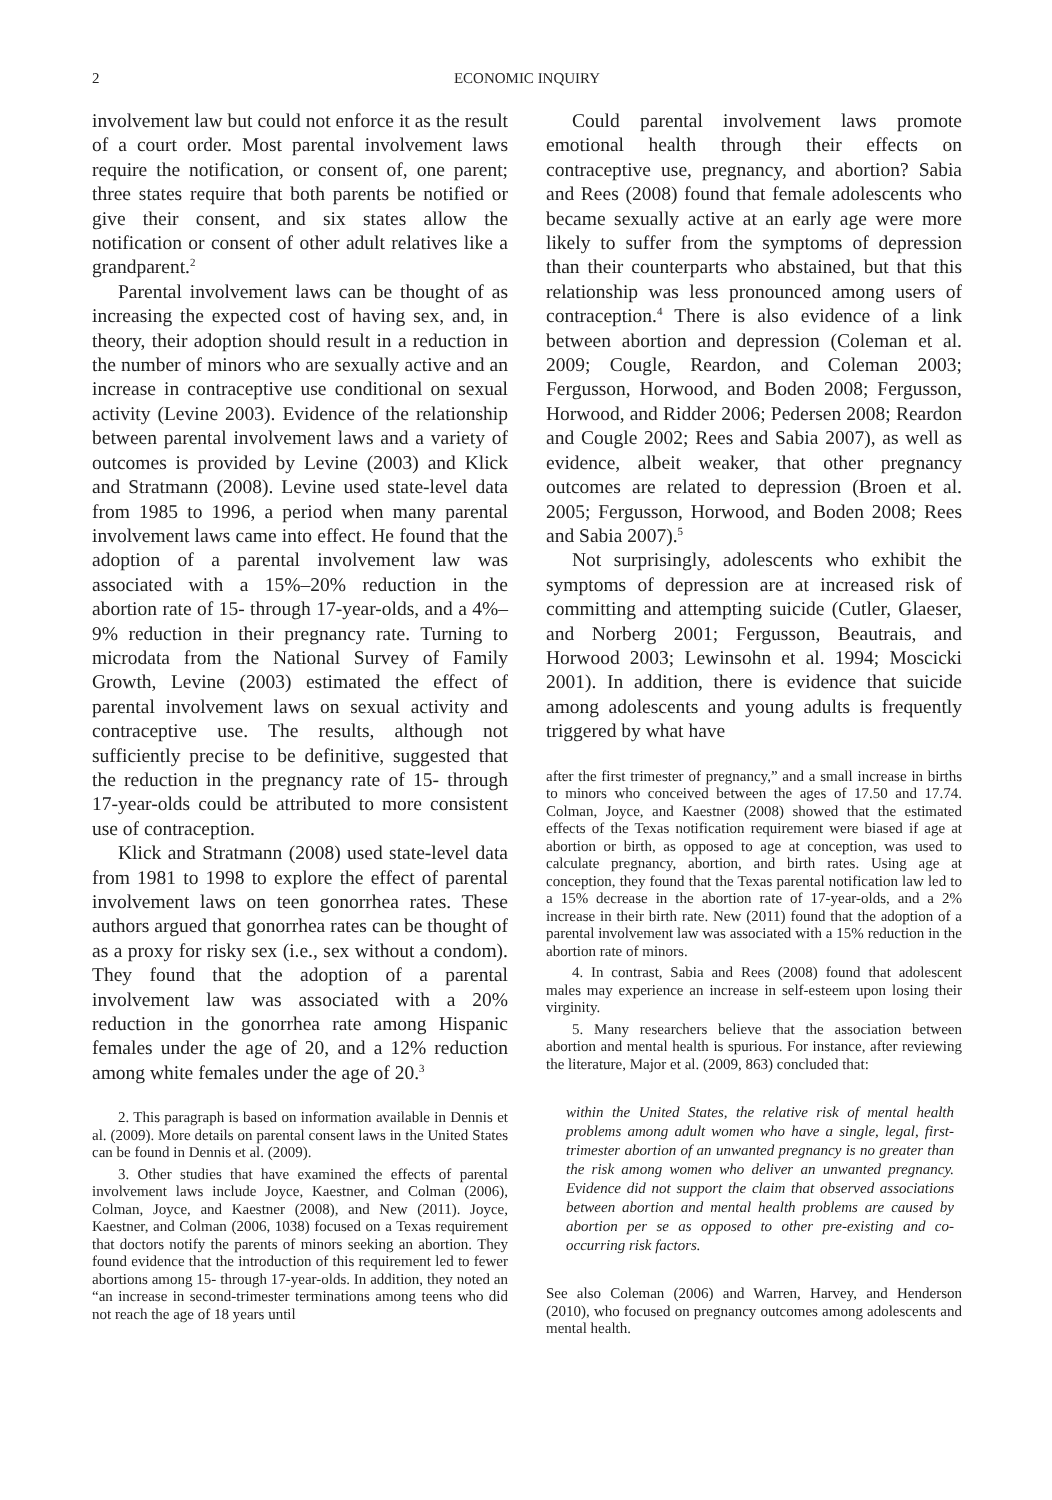2 ECONOMIC INQUIRY
involvement law but could not enforce it as the result of a court order. Most parental involvement laws require the notification, or consent of, one parent; three states require that both parents be notified or give their consent, and six states allow the notification or consent of other adult relatives like a grandparent.<sup>2</sup>
Parental involvement laws can be thought of as increasing the expected cost of having sex, and, in theory, their adoption should result in a reduction in the number of minors who are sexually active and an increase in contraceptive use conditional on sexual activity (Levine 2003). Evidence of the relationship between parental involvement laws and a variety of outcomes is provided by Levine (2003) and Klick and Stratmann (2008). Levine used state-level data from 1985 to 1996, a period when many parental involvement laws came into effect. He found that the adoption of a parental involvement law was associated with a 15%–20% reduction in the abortion rate of 15- through 17-year-olds, and a 4%–9% reduction in their pregnancy rate. Turning to microdata from the National Survey of Family Growth, Levine (2003) estimated the effect of parental involvement laws on sexual activity and contraceptive use. The results, although not sufficiently precise to be definitive, suggested that the reduction in the pregnancy rate of 15- through 17-year-olds could be attributed to more consistent use of contraception.
Klick and Stratmann (2008) used state-level data from 1981 to 1998 to explore the effect of parental involvement laws on teen gonorrhea rates. These authors argued that gonorrhea rates can be thought of as a proxy for risky sex (i.e., sex without a condom). They found that the adoption of a parental involvement law was associated with a 20% reduction in the gonorrhea rate among Hispanic females under the age of 20, and a 12% reduction among white females under the age of 20.<sup>3</sup>
2. This paragraph is based on information available in Dennis et al. (2009). More details on parental consent laws in the United States can be found in Dennis et al. (2009).
3. Other studies that have examined the effects of parental involvement laws include Joyce, Kaestner, and Colman (2006), Colman, Joyce, and Kaestner (2008), and New (2011). Joyce, Kaestner, and Colman (2006, 1038) focused on a Texas requirement that doctors notify the parents of minors seeking an abortion. They found evidence that the introduction of this requirement led to fewer abortions among 15- through 17-year-olds. In addition, they noted an “an increase in second-trimester terminations among teens who did not reach the age of 18 years until
Could parental involvement laws promote emotional health through their effects on contraceptive use, pregnancy, and abortion? Sabia and Rees (2008) found that female adolescents who became sexually active at an early age were more likely to suffer from the symptoms of depression than their counterparts who abstained, but that this relationship was less pronounced among users of contraception.<sup>4</sup> There is also evidence of a link between abortion and depression (Coleman et al. 2009; Cougle, Reardon, and Coleman 2003; Fergusson, Horwood, and Boden 2008; Fergusson, Horwood, and Ridder 2006; Pedersen 2008; Reardon and Cougle 2002; Rees and Sabia 2007), as well as evidence, albeit weaker, that other pregnancy outcomes are related to depression (Broen et al. 2005; Fergusson, Horwood, and Boden 2008; Rees and Sabia 2007).<sup>5</sup>
Not surprisingly, adolescents who exhibit the symptoms of depression are at increased risk of committing and attempting suicide (Cutler, Glaeser, and Norberg 2001; Fergusson, Beautrais, and Horwood 2003; Lewinsohn et al. 1994; Moscicki 2001). In addition, there is evidence that suicide among adolescents and young adults is frequently triggered by what have
after the first trimester of pregnancy,” and a small increase in births to minors who conceived between the ages of 17.50 and 17.74. Colman, Joyce, and Kaestner (2008) showed that the estimated effects of the Texas notification requirement were biased if age at abortion or birth, as opposed to age at conception, was used to calculate pregnancy, abortion, and birth rates. Using age at conception, they found that the Texas parental notification law led to a 15% decrease in the abortion rate of 17-year-olds, and a 2% increase in their birth rate. New (2011) found that the adoption of a parental involvement law was associated with a 15% reduction in the abortion rate of minors.
4. In contrast, Sabia and Rees (2008) found that adolescent males may experience an increase in self-esteem upon losing their virginity.
5. Many researchers believe that the association between abortion and mental health is spurious. For instance, after reviewing the literature, Major et al. (2009, 863) concluded that:
within the United States, the relative risk of mental health problems among adult women who have a single, legal, first-trimester abortion of an unwanted pregnancy is no greater than the risk among women who deliver an unwanted pregnancy. Evidence did not support the claim that observed associations between abortion and mental health problems are caused by abortion per se as opposed to other pre-existing and co-occurring risk factors.
See also Coleman (2006) and Warren, Harvey, and Henderson (2010), who focused on pregnancy outcomes among adolescents and mental health.